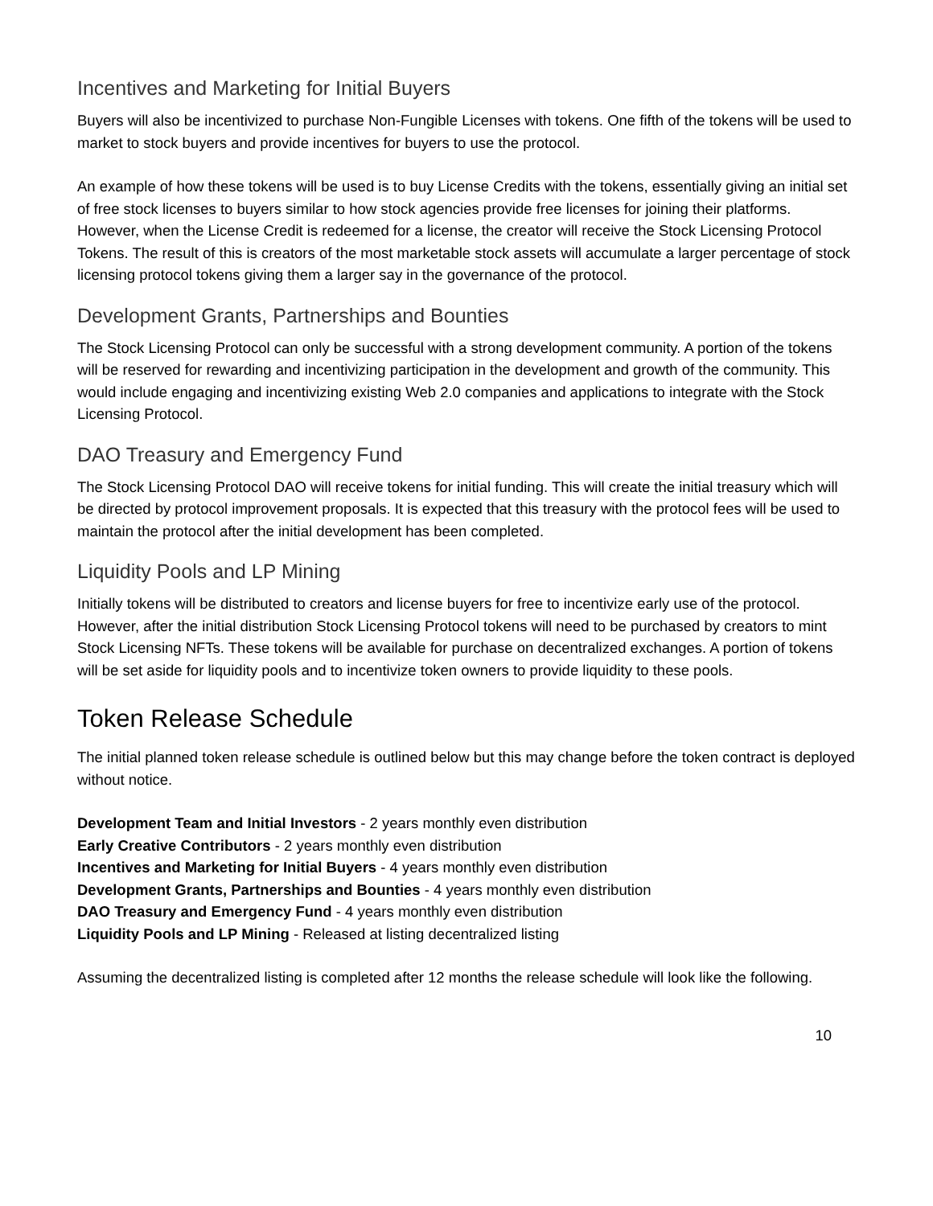Incentives and Marketing for Initial Buyers
Buyers will also be incentivized to purchase Non-Fungible Licenses with tokens. One fifth of the tokens will be used to market to stock buyers and provide incentives for buyers to use the protocol.
An example of how these tokens will be used is to buy License Credits with the tokens, essentially giving an initial set of free stock licenses to buyers similar to how stock agencies provide free licenses for joining their platforms. However, when the License Credit is redeemed for a license, the creator will receive the Stock Licensing Protocol Tokens. The result of this is creators of the most marketable stock assets will accumulate a larger percentage of stock licensing protocol tokens giving them a larger say in the governance of the protocol.
Development Grants, Partnerships and Bounties
The Stock Licensing Protocol can only be successful with a strong development community. A portion of the tokens will be reserved for rewarding and incentivizing participation in the development and growth of the community. This would include engaging and incentivizing existing Web 2.0 companies and applications to integrate with the Stock Licensing Protocol.
DAO Treasury and Emergency Fund
The Stock Licensing Protocol DAO will receive tokens for initial funding. This will create the initial treasury which will be directed by protocol improvement proposals. It is expected that this treasury with the protocol fees will be used to maintain the protocol after the initial development has been completed.
Liquidity Pools and LP Mining
Initially tokens will be distributed to creators and license buyers for free to incentivize early use of the protocol. However, after the initial distribution Stock Licensing Protocol tokens will need to be purchased by creators to mint Stock Licensing NFTs. These tokens will be available for purchase on decentralized exchanges. A portion of tokens will be set aside for liquidity pools and to incentivize token owners to provide liquidity to these pools.
Token Release Schedule
The initial planned token release schedule is outlined below but this may change before the token contract is deployed without notice.
Development Team and Initial Investors - 2 years monthly even distribution
Early Creative Contributors - 2 years monthly even distribution
Incentives and Marketing for Initial Buyers - 4 years monthly even distribution
Development Grants, Partnerships and Bounties - 4 years monthly even distribution
DAO Treasury and Emergency Fund - 4 years monthly even distribution
Liquidity Pools and LP Mining - Released at listing decentralized listing
Assuming the decentralized listing is completed after 12 months the release schedule will look like the following.
10